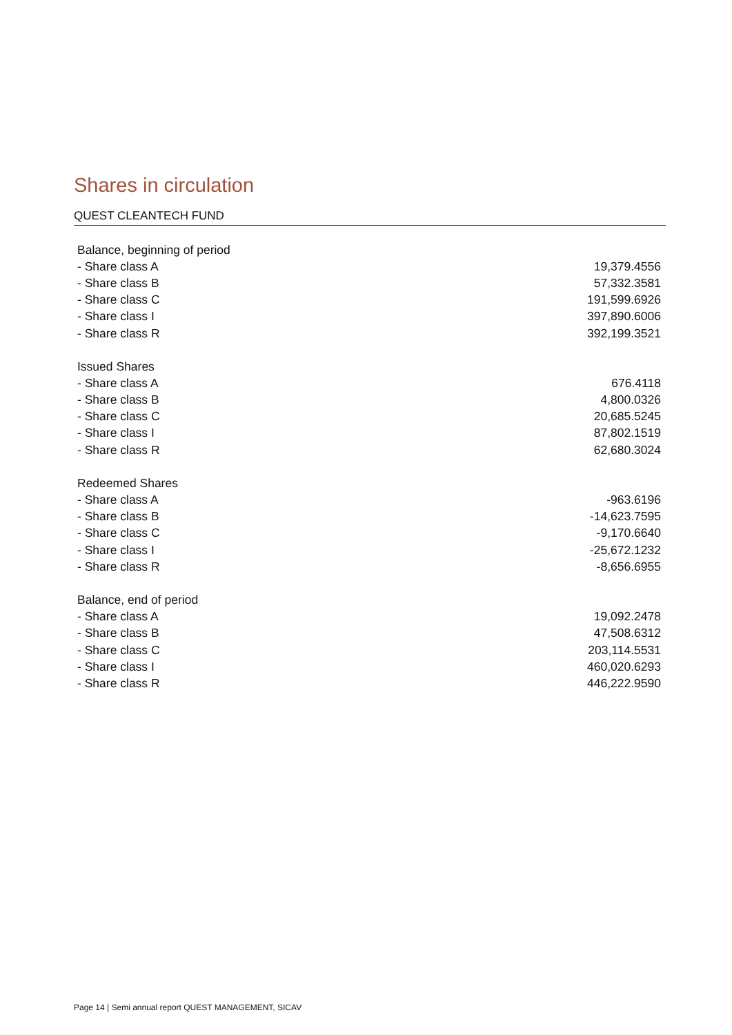Shares in circulation
QUEST CLEANTECH FUND
| Balance, beginning of period | |
| - Share class A | 19,379.4556 |
| - Share class B | 57,332.3581 |
| - Share class C | 191,599.6926 |
| - Share class I | 397,890.6006 |
| - Share class R | 392,199.3521 |
| Issued Shares | |
| - Share class A | 676.4118 |
| - Share class B | 4,800.0326 |
| - Share class C | 20,685.5245 |
| - Share class I | 87,802.1519 |
| - Share class R | 62,680.3024 |
| Redeemed Shares | |
| - Share class A | -963.6196 |
| - Share class B | -14,623.7595 |
| - Share class C | -9,170.6640 |
| - Share class I | -25,672.1232 |
| - Share class R | -8,656.6955 |
| Balance, end of period | |
| - Share class A | 19,092.2478 |
| - Share class B | 47,508.6312 |
| - Share class C | 203,114.5531 |
| - Share class I | 460,020.6293 |
| - Share class R | 446,222.9590 |
Page 14 | Semi annual report QUEST MANAGEMENT, SICAV